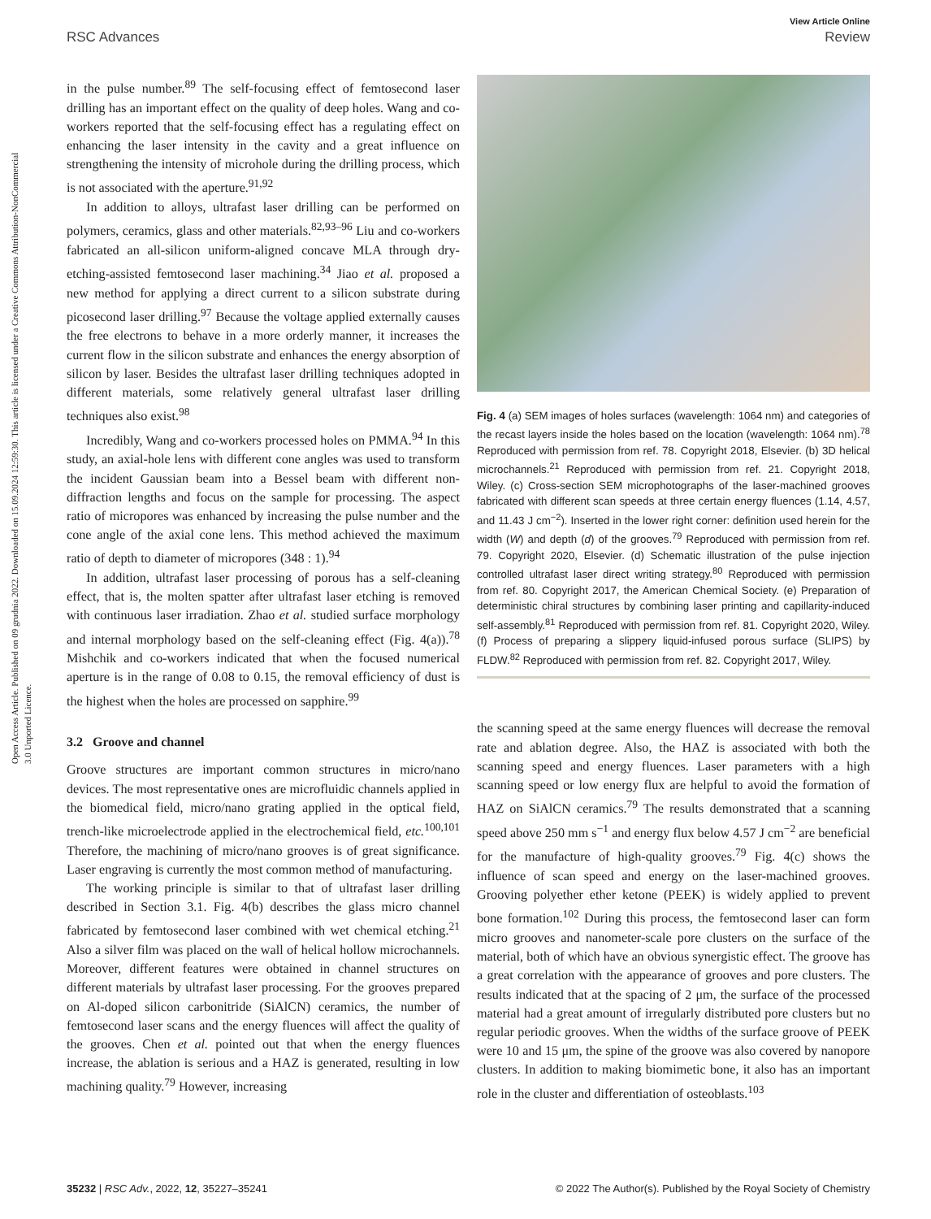View Article Online
RSC Advances Review
Open Access Article. Published on 09 grudnia 2022. Downloaded on 15.09.2024 12:59:30. This article is licensed under a Creative Commons Attribution-NonCommercial 3.0 Unported Licence.
in the pulse number.<sup>89</sup> The self-focusing effect of femtosecond laser drilling has an important effect on the quality of deep holes. Wang and co-workers reported that the self-focusing effect has a regulating effect on enhancing the laser intensity in the cavity and a great influence on strengthening the intensity of microhole during the drilling process, which is not associated with the aperture.<sup>91,92</sup>
In addition to alloys, ultrafast laser drilling can be performed on polymers, ceramics, glass and other materials.<sup>82,93–96</sup> Liu and co-workers fabricated an all-silicon uniform-aligned concave MLA through dry-etching-assisted femtosecond laser machining.<sup>34</sup> Jiao et al. proposed a new method for applying a direct current to a silicon substrate during picosecond laser drilling.<sup>97</sup> Because the voltage applied externally causes the free electrons to behave in a more orderly manner, it increases the current flow in the silicon substrate and enhances the energy absorption of silicon by laser. Besides the ultrafast laser drilling techniques adopted in different materials, some relatively general ultrafast laser drilling techniques also exist.<sup>98</sup>
Incredibly, Wang and co-workers processed holes on PMMA.<sup>94</sup> In this study, an axial-hole lens with different cone angles was used to transform the incident Gaussian beam into a Bessel beam with different non-diffraction lengths and focus on the sample for processing. The aspect ratio of micropores was enhanced by increasing the pulse number and the cone angle of the axial cone lens. This method achieved the maximum ratio of depth to diameter of micropores (348 : 1).<sup>94</sup>
In addition, ultrafast laser processing of porous has a self-cleaning effect, that is, the molten spatter after ultrafast laser etching is removed with continuous laser irradiation. Zhao et al. studied surface morphology and internal morphology based on the self-cleaning effect (Fig. 4(a)).<sup>78</sup> Mishchik and co-workers indicated that when the focused numerical aperture is in the range of 0.08 to 0.15, the removal efficiency of dust is the highest when the holes are processed on sapphire.<sup>99</sup>
3.2 Groove and channel
Groove structures are important common structures in micro/nano devices. The most representative ones are microfluidic channels applied in the biomedical field, micro/nano grating applied in the optical field, trench-like microelectrode applied in the electrochemical field, etc.<sup>100,101</sup> Therefore, the machining of micro/nano grooves is of great significance. Laser engraving is currently the most common method of manufacturing.
The working principle is similar to that of ultrafast laser drilling described in Section 3.1. Fig. 4(b) describes the glass micro channel fabricated by femtosecond laser combined with wet chemical etching.<sup>21</sup> Also a silver film was placed on the wall of helical hollow microchannels. Moreover, different features were obtained in channel structures on different materials by ultrafast laser processing. For the grooves prepared on Al-doped silicon carbonitride (SiAlCN) ceramics, the number of femtosecond laser scans and the energy fluences will affect the quality of the grooves. Chen et al. pointed out that when the energy fluences increase, the ablation is serious and a HAZ is generated, resulting in low machining quality.<sup>79</sup> However, increasing
Fig. 4 (a) SEM images of holes surfaces (wavelength: 1064 nm) and categories of the recast layers inside the holes based on the location (wavelength: 1064 nm).<sup>78</sup> Reproduced with permission from ref. 78. Copyright 2018, Elsevier. (b) 3D helical microchannels.<sup>21</sup> Reproduced with permission from ref. 21. Copyright 2018, Wiley. (c) Cross-section SEM microphotographs of the laser-machined grooves fabricated with different scan speeds at three certain energy fluences (1.14, 4.57, and 11.43 J cm<sup>−2</sup>). Inserted in the lower right corner: definition used herein for the width (W) and depth (d) of the grooves.<sup>79</sup> Reproduced with permission from ref. 79. Copyright 2020, Elsevier. (d) Schematic illustration of the pulse injection controlled ultrafast laser direct writing strategy.<sup>80</sup> Reproduced with permission from ref. 80. Copyright 2017, the American Chemical Society. (e) Preparation of deterministic chiral structures by combining laser printing and capillarity-induced self-assembly.<sup>81</sup> Reproduced with permission from ref. 81. Copyright 2020, Wiley. (f) Process of preparing a slippery liquid-infused porous surface (SLIPS) by FLDW.<sup>82</sup> Reproduced with permission from ref. 82. Copyright 2017, Wiley.
the scanning speed at the same energy fluences will decrease the removal rate and ablation degree. Also, the HAZ is associated with both the scanning speed and energy fluences. Laser parameters with a high scanning speed or low energy flux are helpful to avoid the formation of HAZ on SiAlCN ceramics.<sup>79</sup> The results demonstrated that a scanning speed above 250 mm s<sup>−1</sup> and energy flux below 4.57 J cm<sup>−2</sup> are beneficial for the manufacture of high-quality grooves.<sup>79</sup> Fig. 4(c) shows the influence of scan speed and energy on the laser-machined grooves. Grooving polyether ether ketone (PEEK) is widely applied to prevent bone formation.<sup>102</sup> During this process, the femtosecond laser can form micro grooves and nanometer-scale pore clusters on the surface of the material, both of which have an obvious synergistic effect. The groove has a great correlation with the appearance of grooves and pore clusters. The results indicated that at the spacing of 2 μm, the surface of the processed material had a great amount of irregularly distributed pore clusters but no regular periodic grooves. When the widths of the surface groove of PEEK were 10 and 15 μm, the spine of the groove was also covered by nanopore clusters. In addition to making biomimetic bone, it also has an important role in the cluster and differentiation of osteoblasts.<sup>103</sup>
35232 | RSC Adv., 2022, 12, 35227–35241 © 2022 The Author(s). Published by the Royal Society of Chemistry